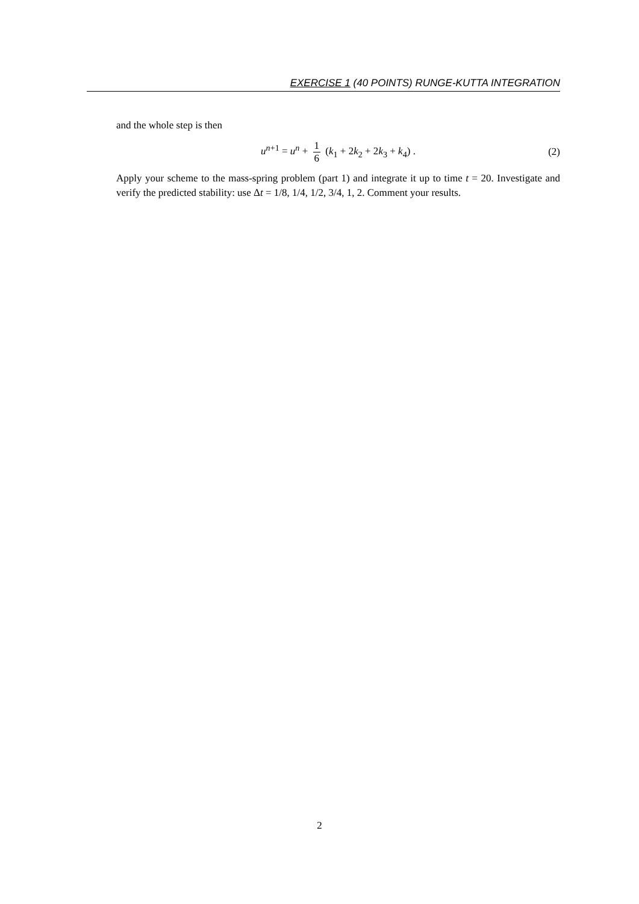EXERCISE 1 (40 POINTS) RUNGE-KUTTA INTEGRATION
and the whole step is then
u<sup>n+1</sup> = u<sup>n</sup> + 1 6 (k<sub>1</sub> + 2k<sub>2</sub> + 2k<sub>3</sub> + k<sub>4</sub>) . (2)
Apply your scheme to the mass-spring problem (part 1) and integrate it up to time t = 20. Investigate and verify the predicted stability: use Δt = 1/8, 1/4, 1/2, 3/4, 1, 2. Comment your results.
2